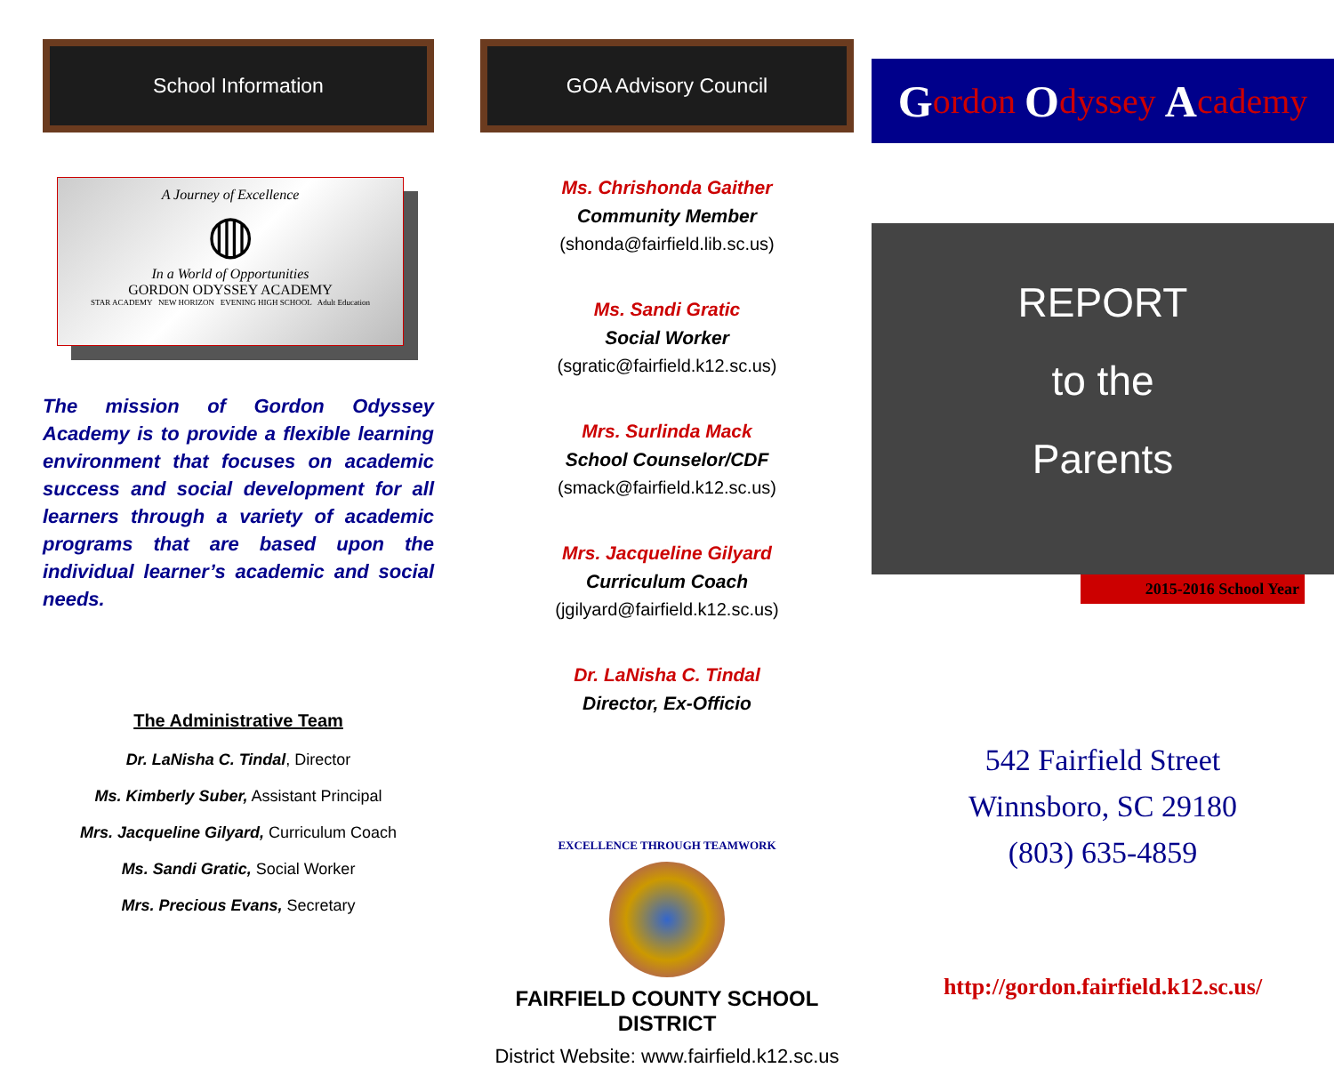School Information
A Journey of Excellence
◍
In a World of Opportunities
GORDON ODYSSEY ACADEMY
STAR ACADEMY NEW HORIZON EVENING HIGH SCHOOL Adult Education
The mission of Gordon Odyssey Academy is to provide a flexible learning environment that focuses on academic success and social development for all learners through a variety of academic programs that are based upon the individual learner’s academic and social needs.
The Administrative Team
Dr. LaNisha C. Tindal, Director
Ms. Kimberly Suber, Assistant Principal
Mrs. Jacqueline Gilyard, Curriculum Coach
Ms. Sandi Gratic, Social Worker
Mrs. Precious Evans, Secretary
GOA Advisory Council
Ms. Chrishonda Gaither
Community Member
(shonda@fairfield.lib.sc.us)
Ms. Sandi Gratic
Social Worker
(sgratic@fairfield.k12.sc.us)
Mrs. Surlinda Mack
School Counselor/CDF
(smack@fairfield.k12.sc.us)
Mrs. Jacqueline Gilyard
Curriculum Coach
(jgilyard@fairfield.k12.sc.us)
Dr. LaNisha C. Tindal
Director, Ex-Officio
EXCELLENCE THROUGH TEAMWORK
FAIRFIELD COUNTY SCHOOL DISTRICT
District Website: www.fairfield.k12.sc.us
Gordon O dyssey A cademy
REPORT
to the
Parents
2015-2016 School Year
542 Fairfield Street
Winnsboro, SC 29180
(803) 635-4859
http://gordon.fairfield.k12.sc.us/